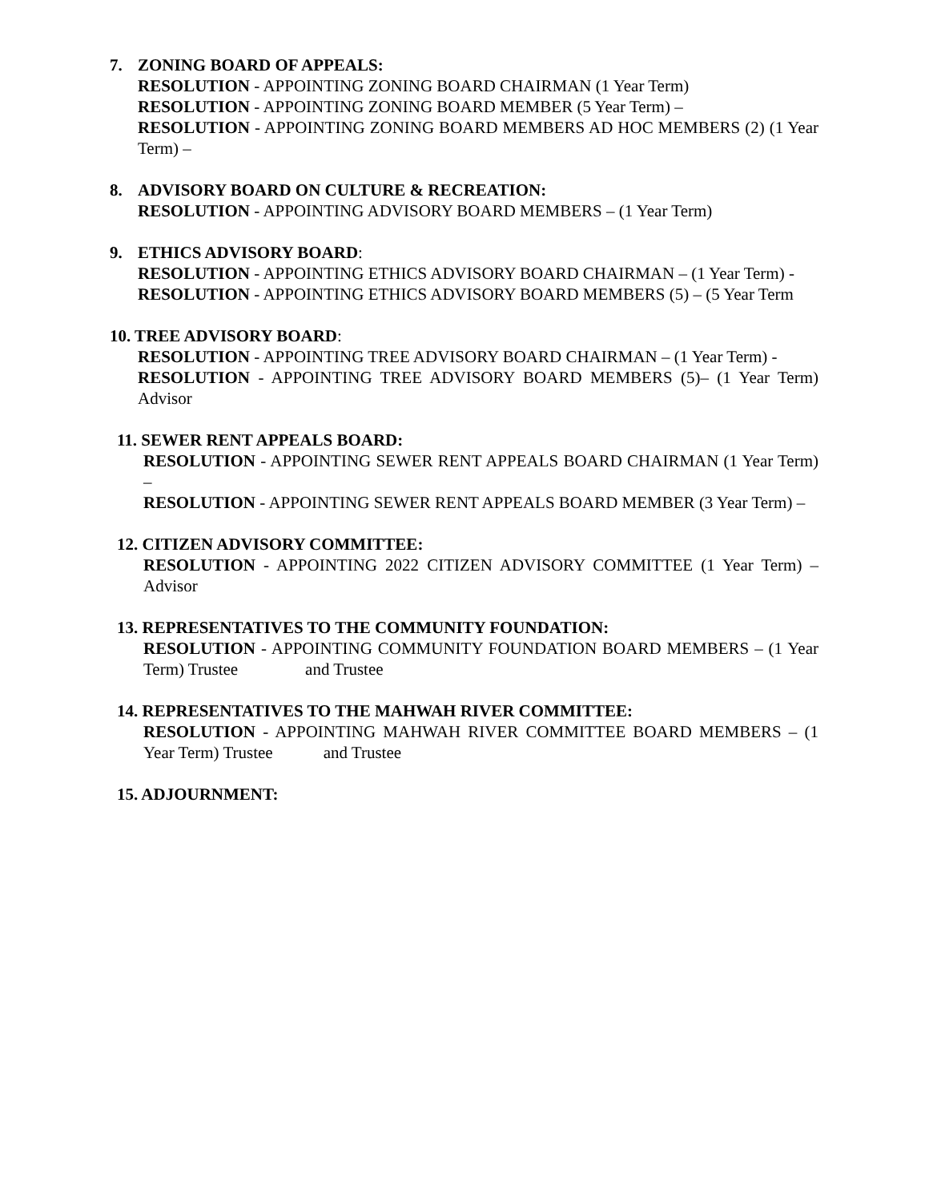7. ZONING BOARD OF APPEALS:
RESOLUTION - APPOINTING ZONING BOARD CHAIRMAN (1 Year Term)
RESOLUTION - APPOINTING ZONING BOARD MEMBER (5 Year Term) –
RESOLUTION - APPOINTING ZONING BOARD MEMBERS AD HOC MEMBERS (2) (1 Year Term) –
8. ADVISORY BOARD ON CULTURE & RECREATION:
RESOLUTION - APPOINTING ADVISORY BOARD MEMBERS – (1 Year Term)
9. ETHICS ADVISORY BOARD:
RESOLUTION - APPOINTING ETHICS ADVISORY BOARD CHAIRMAN – (1 Year Term) -
RESOLUTION - APPOINTING ETHICS ADVISORY BOARD MEMBERS (5) – (5 Year Term
10. TREE ADVISORY BOARD:
RESOLUTION - APPOINTING TREE ADVISORY BOARD CHAIRMAN – (1 Year Term) -
RESOLUTION - APPOINTING TREE ADVISORY BOARD MEMBERS (5)– (1 Year Term) Advisor
11. SEWER RENT APPEALS BOARD:
RESOLUTION - APPOINTING SEWER RENT APPEALS BOARD CHAIRMAN (1 Year Term) –
RESOLUTION - APPOINTING SEWER RENT APPEALS BOARD MEMBER (3 Year Term) –
12. CITIZEN ADVISORY COMMITTEE:
RESOLUTION - APPOINTING 2022 CITIZEN ADVISORY COMMITTEE (1 Year Term) – Advisor
13. REPRESENTATIVES TO THE COMMUNITY FOUNDATION:
RESOLUTION - APPOINTING COMMUNITY FOUNDATION BOARD MEMBERS – (1 Year Term) Trustee and Trustee
14. REPRESENTATIVES TO THE MAHWAH RIVER COMMITTEE:
RESOLUTION - APPOINTING MAHWAH RIVER COMMITTEE BOARD MEMBERS – (1 Year Term) Trustee and Trustee
15. ADJOURNMENT: